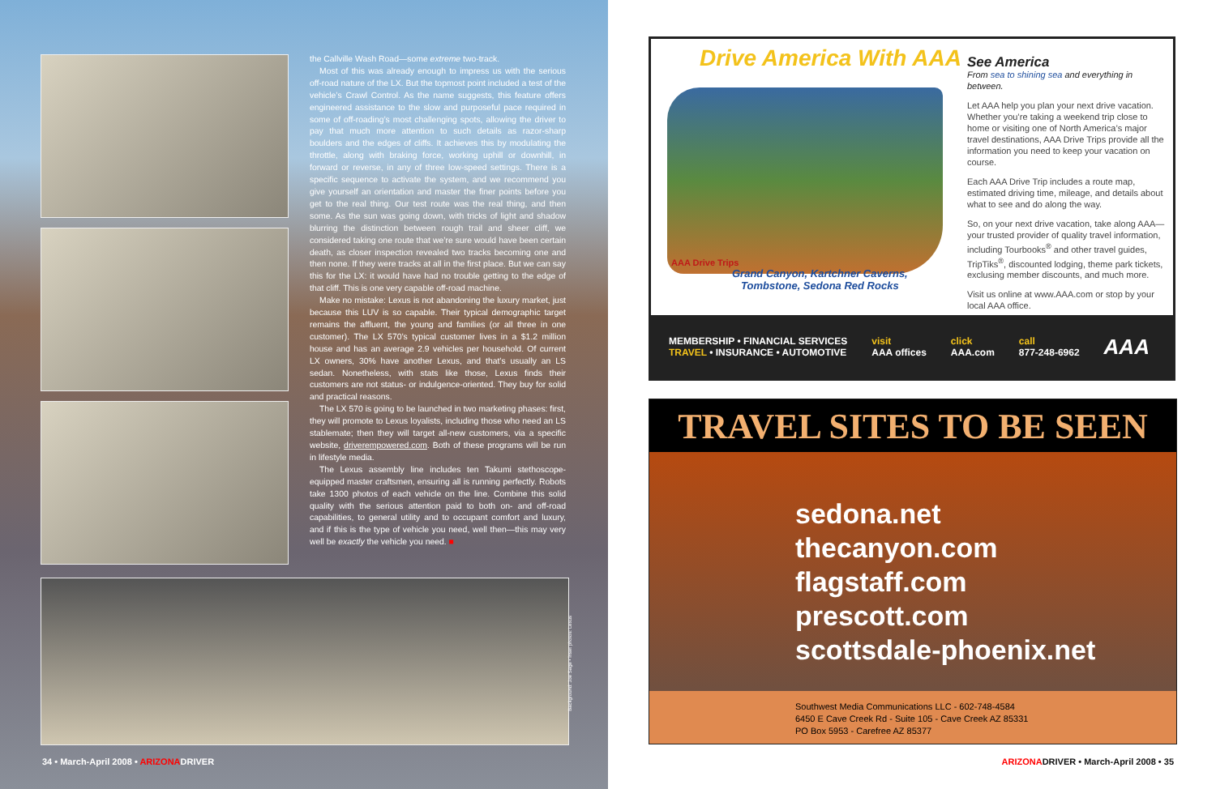the Callville Wash Road—some extreme two-track.
Most of this was already enough to impress us with the serious off-road nature of the LX. But the topmost point included a test of the vehicle’s Crawl Control. As the name suggests, this feature offers engineered assistance to the slow and purposeful pace required in some of off-roading’s most challenging spots, allowing the driver to pay that much more attention to such details as razor-sharp boulders and the edges of cliffs. It achieves this by modulating the throttle, along with braking force, working uphill or downhill, in forward or reverse, in any of three low-speed settings. There is a specific sequence to activate the system, and we recommend you give yourself an orientation and master the finer points before you get to the real thing. Our test route was the real thing, and then some. As the sun was going down, with tricks of light and shadow blurring the distinction between rough trail and sheer cliff, we considered taking one route that we’re sure would have been certain death, as closer inspection revealed two tracks becoming one and then none. If they were tracks at all in the first place. But we can say this for the LX: it would have had no trouble getting to the edge of that cliff. This is one very capable off-road machine.
Make no mistake: Lexus is not abandoning the luxury market, just because this LUV is so capable. Their typical demographic target remains the affluent, the young and families (or all three in one customer). The LX 570’s typical customer lives in a $1.2 million house and has an average 2.9 vehicles per household. Of current LX owners, 30% have another Lexus, and that’s usually an LS sedan. Nonetheless, with stats like those, Lexus finds their customers are not status- or indulgence-oriented. They buy for solid and practical reasons.
The LX 570 is going to be launched in two marketing phases: first, they will promote to Lexus loyalists, including those who need an LS stablemate; then they will target all-new customers, via a specific website, driverempowered.com. Both of these programs will be run in lifestyle media.
The Lexus assembly line includes ten Takumi stethoscope-equipped master craftsmen, ensuring all is running perfectly. Robots take 1300 photos of each vehicle on the line. Combine this solid quality with the serious attention paid to both on- and off-road capabilities, to general utility and to occupant comfort and luxury, and if this is the type of vehicle you need, well then—this may very well be exactly the vehicle you need. ■
Background: Joe Sage • inset photos: Lexus
34 • March-April 2008 • ARIZONADRIVER
Drive America With AAA
Grand Canyon, Kartchner Caverns,
Tombstone, Sedona Red Rocks
AAA Drive Trips
See America
From sea to shining sea and everything in between.
Let AAA help you plan your next drive vacation. Whether you’re taking a weekend trip close to home or visiting one of North America’s major travel destinations, AAA Drive Trips provide all the information you need to keep your vacation on course.
Each AAA Drive Trip includes a route map, estimated driving time, mileage, and details about what to see and do along the way.
So, on your next drive vacation, take along AAA—your trusted provider of quality travel information, including Tourbooks<sup>®</sup> and other travel guides, TripTiks<sup>®</sup>, discounted lodging, theme park tickets, exclusing member discounts, and much more.
Visit us online at www.AAA.com or stop by your local AAA office.
MEMBERSHIP • FINANCIAL SERVICES
TRAVEL • INSURANCE • AUTOMOTIVE
visit
AAA offices
click
AAA.com
call
877-248-6962
AAA
TRAVEL SITES TO BE SEEN
sedona.net
thecanyon.com
flagstaff.com
prescott.com
scottsdale-phoenix.net
Southwest Media Communications LLC - 602-748-4584
6450 E Cave Creek Rd - Suite 105 - Cave Creek AZ 85331
PO Box 5953 - Carefree AZ 85377
ARIZONADRIVER • March-April 2008 • 35